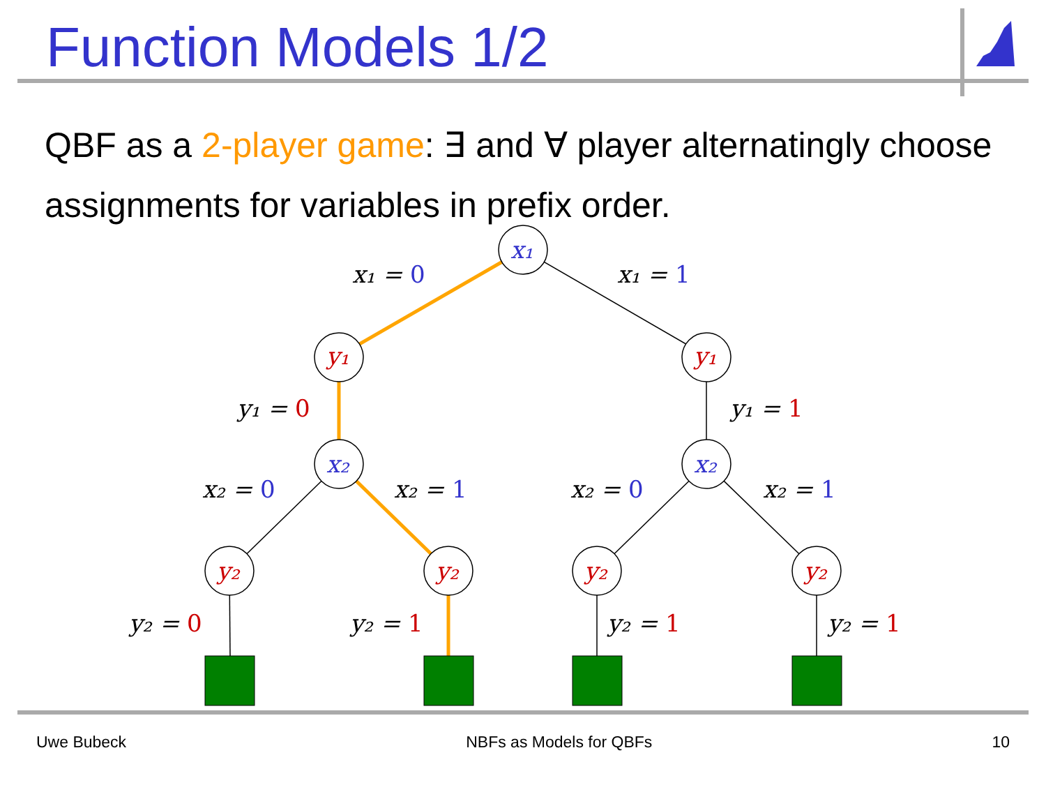x₁
y₁
y₁
x₂
x₂
y₂
y₂
y₂
y₂
x₁ = 0
x₁ = 1
y₁ = 0
y₁ = 1
x₂ = 0
x₂ = 1
x₂ = 0
x₂ = 1
y₂ = 0
y₂ = 1
y₂ = 1
y₂ = 1
Function Models 1/2
QBF as a 2-player game: ∃ and ∀ player alternatingly choose assignments for variables in prefix order.
Uwe Bubeck NBFs as Models for QBFs 10